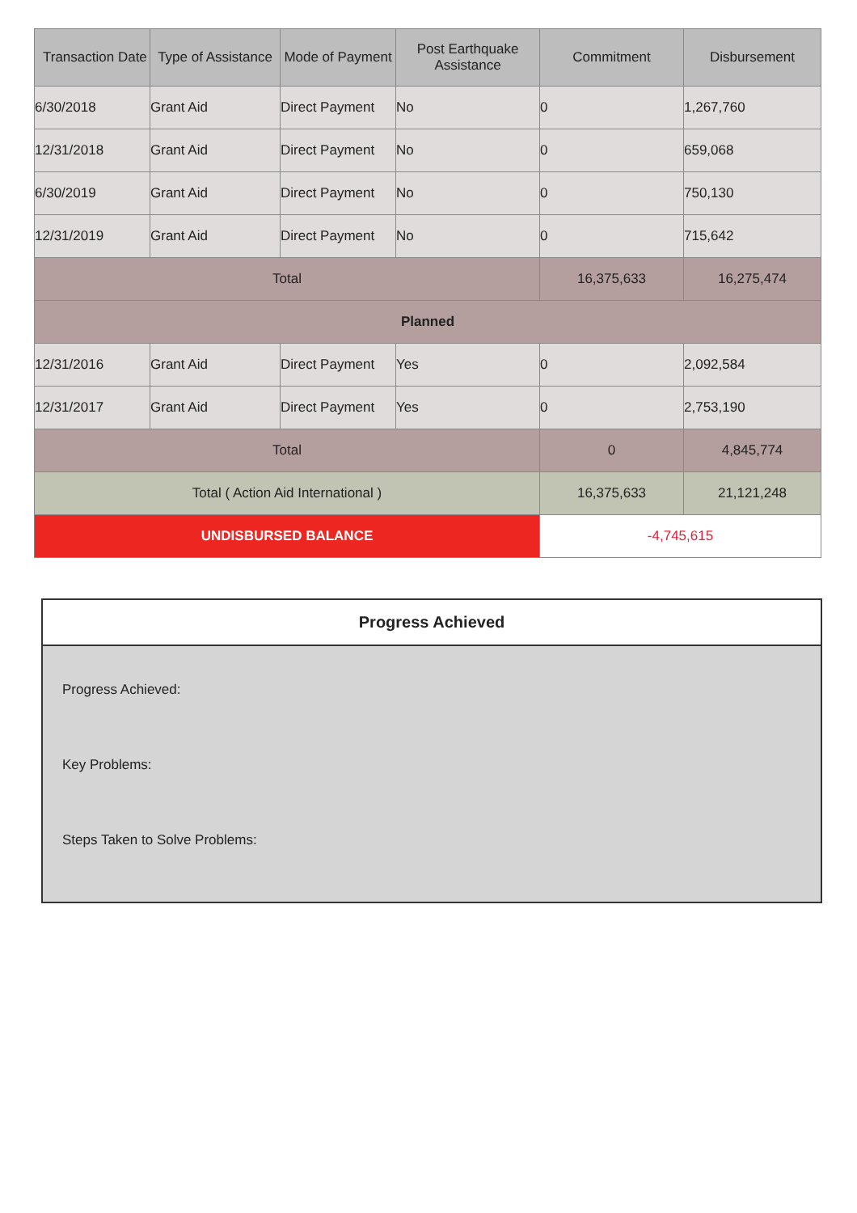| Transaction Date | Type of Assistance | Mode of Payment | Post Earthquake Assistance | Commitment | Disbursement |
| --- | --- | --- | --- | --- | --- |
| 6/30/2018 | Grant Aid | Direct Payment | No | 0 | 1,267,760 |
| 12/31/2018 | Grant Aid | Direct Payment | No | 0 | 659,068 |
| 6/30/2019 | Grant Aid | Direct Payment | No | 0 | 750,130 |
| 12/31/2019 | Grant Aid | Direct Payment | No | 0 | 715,642 |
| Total | | | | 16,375,633 | 16,275,474 |
| Planned | | | | | |
| 12/31/2016 | Grant Aid | Direct Payment | Yes | 0 | 2,092,584 |
| 12/31/2017 | Grant Aid | Direct Payment | Yes | 0 | 2,753,190 |
| Total | | | | 0 | 4,845,774 |
| Total ( Action Aid International ) | | | | 16,375,633 | 21,121,248 |
| UNDISBURSED BALANCE | | | | -4,745,615 | |
Progress Achieved
Progress Achieved:
Key Problems:
Steps Taken to Solve Problems: